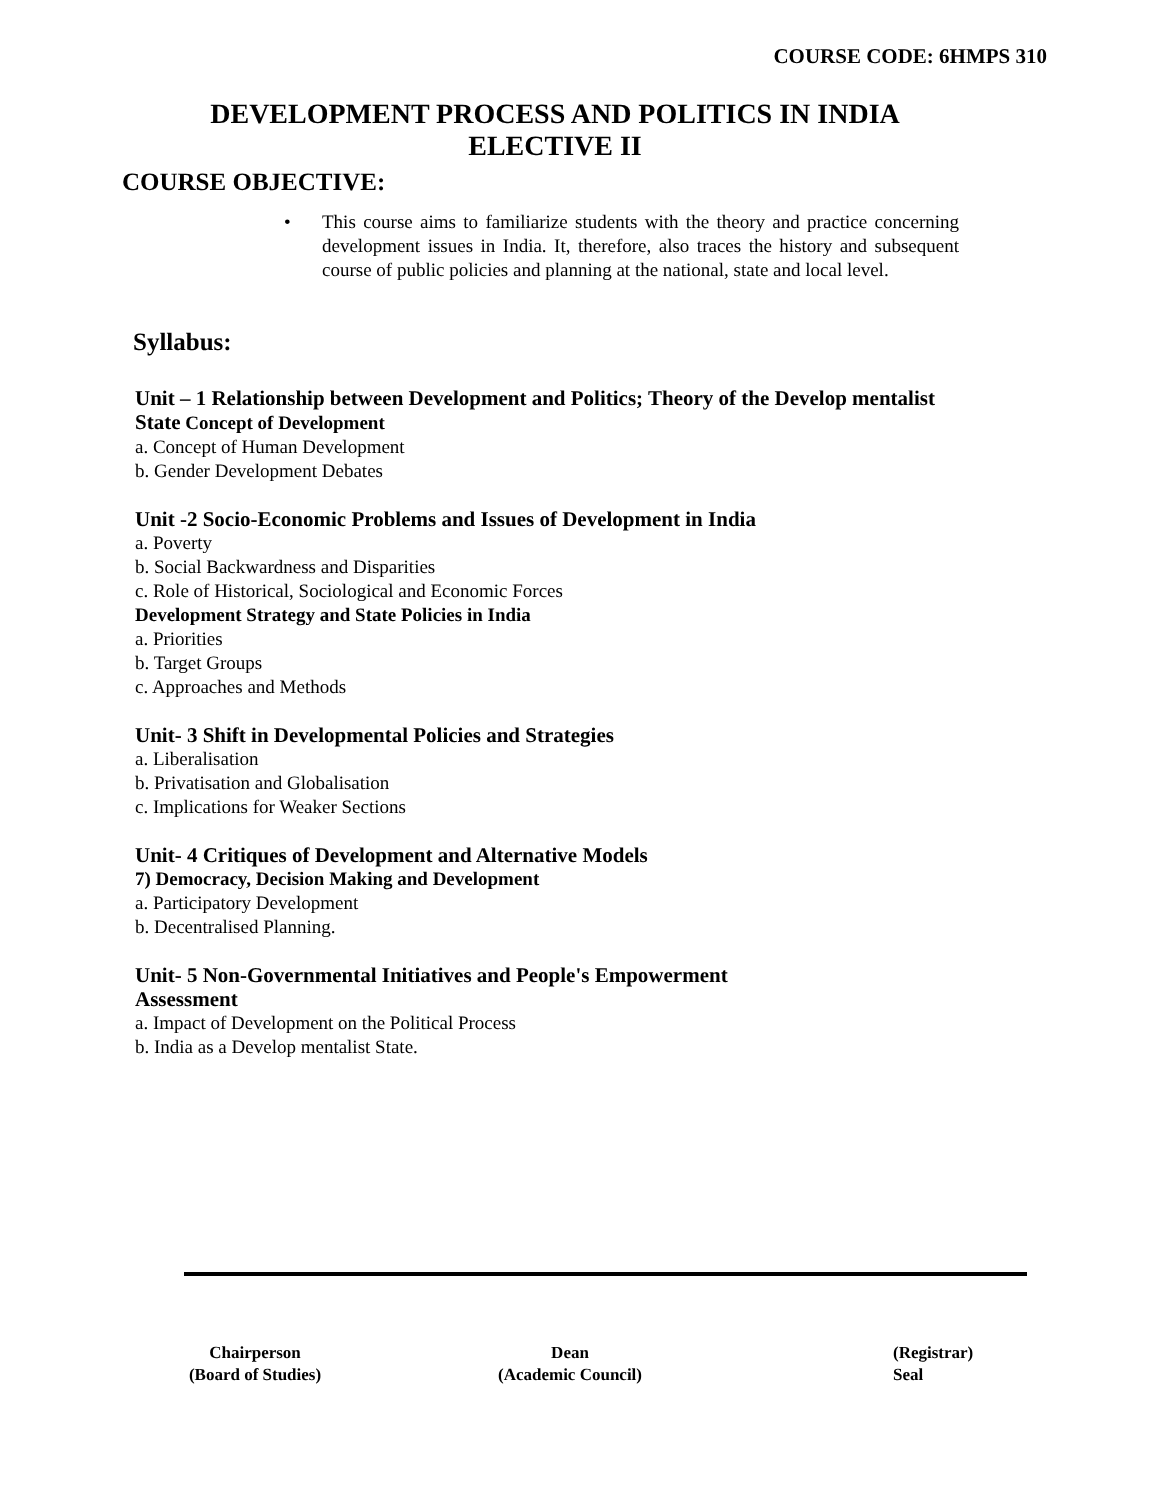COURSE CODE: 6HMPS 310
DEVELOPMENT PROCESS AND POLITICS IN INDIA
ELECTIVE II
COURSE OBJECTIVE:
• This course aims to familiarize students with the theory and practice concerning development issues in India. It, therefore, also traces the history and subsequent course of public policies and planning at the national, state and local level.
Syllabus:
Unit – 1 Relationship between Development and Politics; Theory of the Develop mentalist
State Concept of Development
a. Concept of Human Development
b. Gender Development Debates
Unit -2 Socio-Economic Problems and Issues of Development in India
a. Poverty
b. Social Backwardness and Disparities
c. Role of Historical, Sociological and Economic Forces
Development Strategy and State Policies in India
a. Priorities
b. Target Groups
c. Approaches and Methods
Unit- 3 Shift in Developmental Policies and Strategies
a. Liberalisation
b. Privatisation and Globalisation
c. Implications for Weaker Sections
Unit- 4 Critiques of Development and Alternative Models
7) Democracy, Decision Making and Development
a. Participatory Development
b. Decentralised Planning.
Unit- 5 Non-Governmental Initiatives and People's Empowerment
Assessment
a. Impact of Development on the Political Process
b. India as a Develop mentalist State.
Chairperson
(Board of Studies)
Dean
(Academic Council)
(Registrar)
Seal